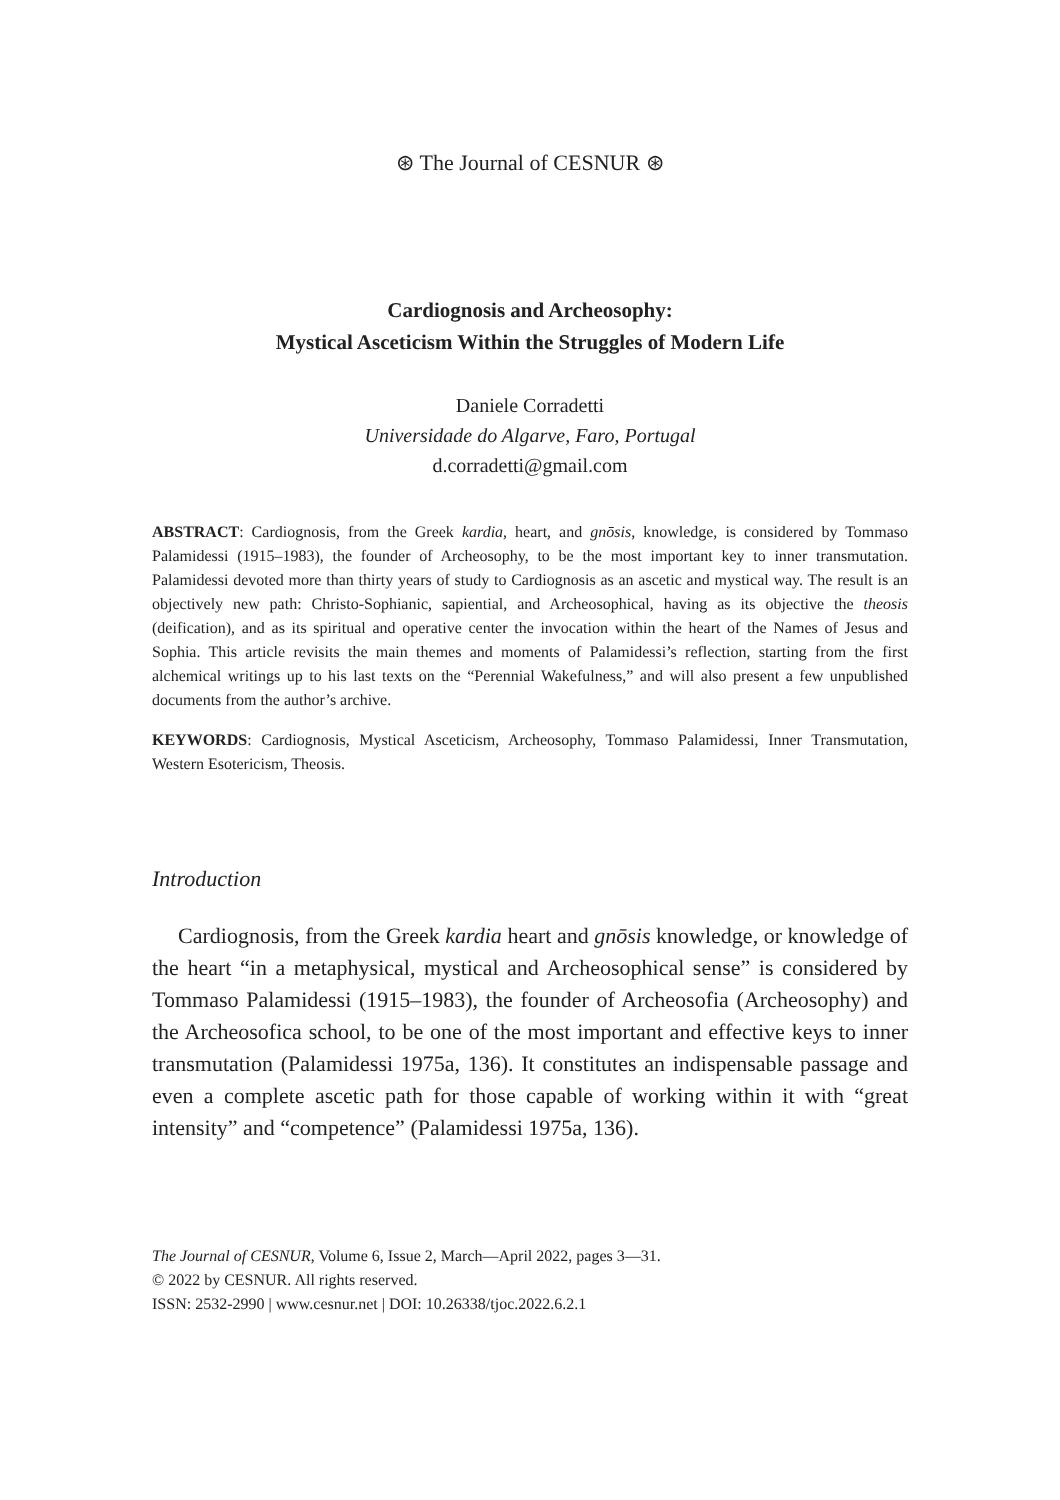⊛ The Journal of CESNUR ⊛
Cardiognosis and Archeosophy:
Mystical Asceticism Within the Struggles of Modern Life
Daniele Corradetti
Universidade do Algarve, Faro, Portugal
d.corradetti@gmail.com
ABSTRACT: Cardiognosis, from the Greek kardia, heart, and gnōsis, knowledge, is considered by Tommaso Palamidessi (1915–1983), the founder of Archeosophy, to be the most important key to inner transmutation. Palamidessi devoted more than thirty years of study to Cardiognosis as an ascetic and mystical way. The result is an objectively new path: Christo-Sophianic, sapiential, and Archeosophical, having as its objective the theosis (deification), and as its spiritual and operative center the invocation within the heart of the Names of Jesus and Sophia. This article revisits the main themes and moments of Palamidessi’s reflection, starting from the first alchemical writings up to his last texts on the “Perennial Wakefulness,” and will also present a few unpublished documents from the author’s archive.
KEYWORDS: Cardiognosis, Mystical Asceticism, Archeosophy, Tommaso Palamidessi, Inner Transmutation, Western Esotericism, Theosis.
Introduction
Cardiognosis, from the Greek kardia heart and gnōsis knowledge, or knowledge of the heart “in a metaphysical, mystical and Archeosophical sense” is considered by Tommaso Palamidessi (1915–1983), the founder of Archeosofia (Archeosophy) and the Archeosofica school, to be one of the most important and effective keys to inner transmutation (Palamidessi 1975a, 136). It constitutes an indispensable passage and even a complete ascetic path for those capable of working within it with “great intensity” and “competence” (Palamidessi 1975a, 136).
The Journal of CESNUR, Volume 6, Issue 2, March—April 2022, pages 3—31.
© 2022 by CESNUR. All rights reserved.
ISSN: 2532-2990 | www.cesnur.net | DOI: 10.26338/tjoc.2022.6.2.1